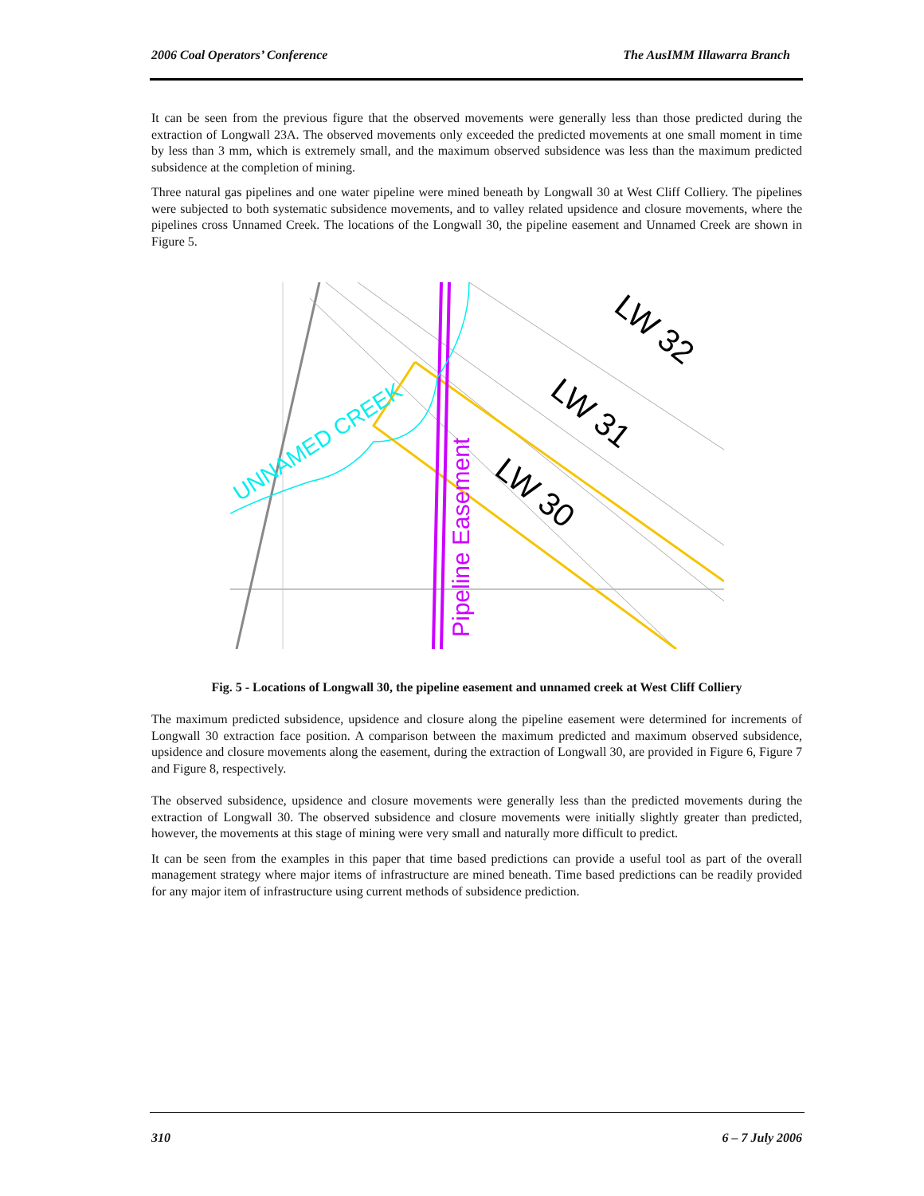2006 Coal Operators’ Conference The AusIMM Illawarra Branch
It can be seen from the previous figure that the observed movements were generally less than those predicted during the extraction of Longwall 23A. The observed movements only exceeded the predicted movements at one small moment in time by less than 3 mm, which is extremely small, and the maximum observed subsidence was less than the maximum predicted subsidence at the completion of mining.
Three natural gas pipelines and one water pipeline were mined beneath by Longwall 30 at West Cliff Colliery. The pipelines were subjected to both systematic subsidence movements, and to valley related upsidence and closure movements, where the pipelines cross Unnamed Creek. The locations of the Longwall 30, the pipeline easement and Unnamed Creek are shown in Figure 5.
UNNAMED CREEK
Pipeline Easement
LW 30
LW 31
LW 32
Fig. 5 - Locations of Longwall 30, the pipeline easement and unnamed creek at West Cliff Colliery
The maximum predicted subsidence, upsidence and closure along the pipeline easement were determined for increments of Longwall 30 extraction face position. A comparison between the maximum predicted and maximum observed subsidence, upsidence and closure movements along the easement, during the extraction of Longwall 30, are provided in Figure 6, Figure 7 and Figure 8, respectively.
The observed subsidence, upsidence and closure movements were generally less than the predicted movements during the extraction of Longwall 30. The observed subsidence and closure movements were initially slightly greater than predicted, however, the movements at this stage of mining were very small and naturally more difficult to predict.
It can be seen from the examples in this paper that time based predictions can provide a useful tool as part of the overall management strategy where major items of infrastructure are mined beneath. Time based predictions can be readily provided for any major item of infrastructure using current methods of subsidence prediction.
310 6 – 7 July 2006